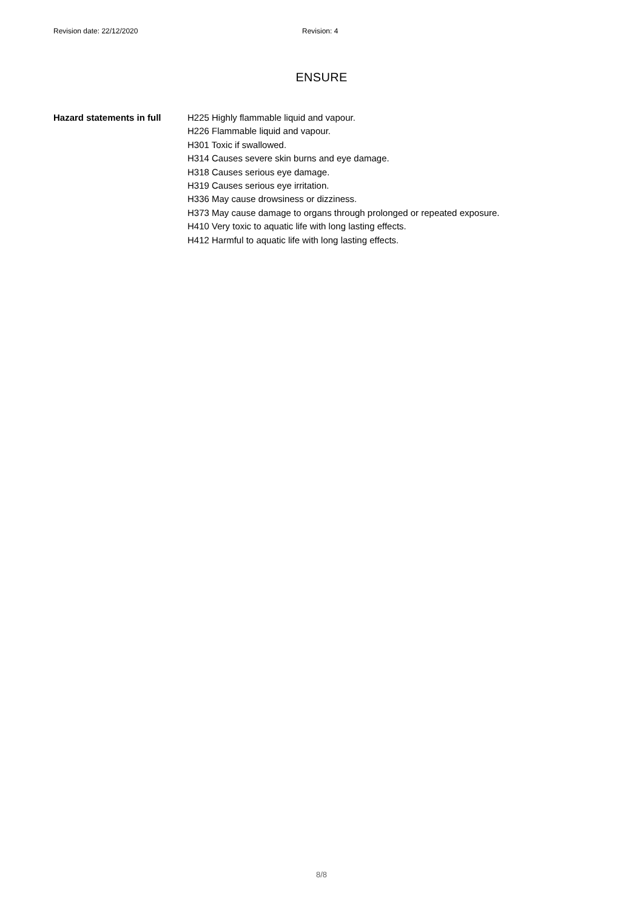Revision date: 22/12/2020 Revision: 4
ENSURE
Hazard statements in full
H225 Highly flammable liquid and vapour.
H226 Flammable liquid and vapour.
H301 Toxic if swallowed.
H314 Causes severe skin burns and eye damage.
H318 Causes serious eye damage.
H319 Causes serious eye irritation.
H336 May cause drowsiness or dizziness.
H373 May cause damage to organs through prolonged or repeated exposure.
H410 Very toxic to aquatic life with long lasting effects.
H412 Harmful to aquatic life with long lasting effects.
8/8